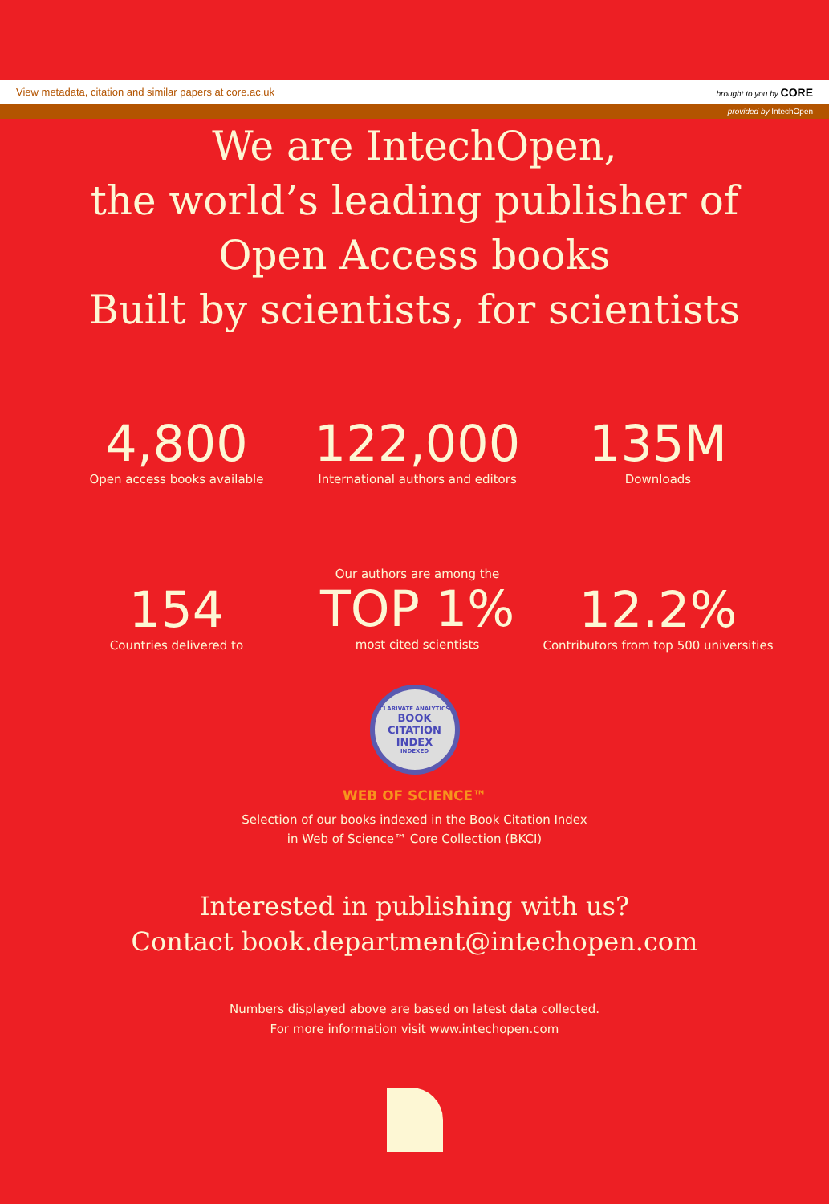View metadata, citation and similar papers at core.ac.uk brought to you by CORE
provided by IntechOpen
We are IntechOpen,
the world’s leading publisher of
Open Access books
Built by scientists, for scientists
4,800
Open access books available
122,000
International authors and editors
135M
Downloads
154
Countries delivered to
Our authors are among the
TOP 1%
most cited scientists
12.2%
Contributors from top 500 universities
CLARIVATE ANALYTICS
BOOK
CITATION
INDEX
INDEXED
WEB OF SCIENCE™
Selection of our books indexed in the Book Citation Index
in Web of Science™ Core Collection (BKCI)
Interested in publishing with us?
Contact book.department@intechopen.com
Numbers displayed above are based on latest data collected.
For more information visit www.intechopen.com